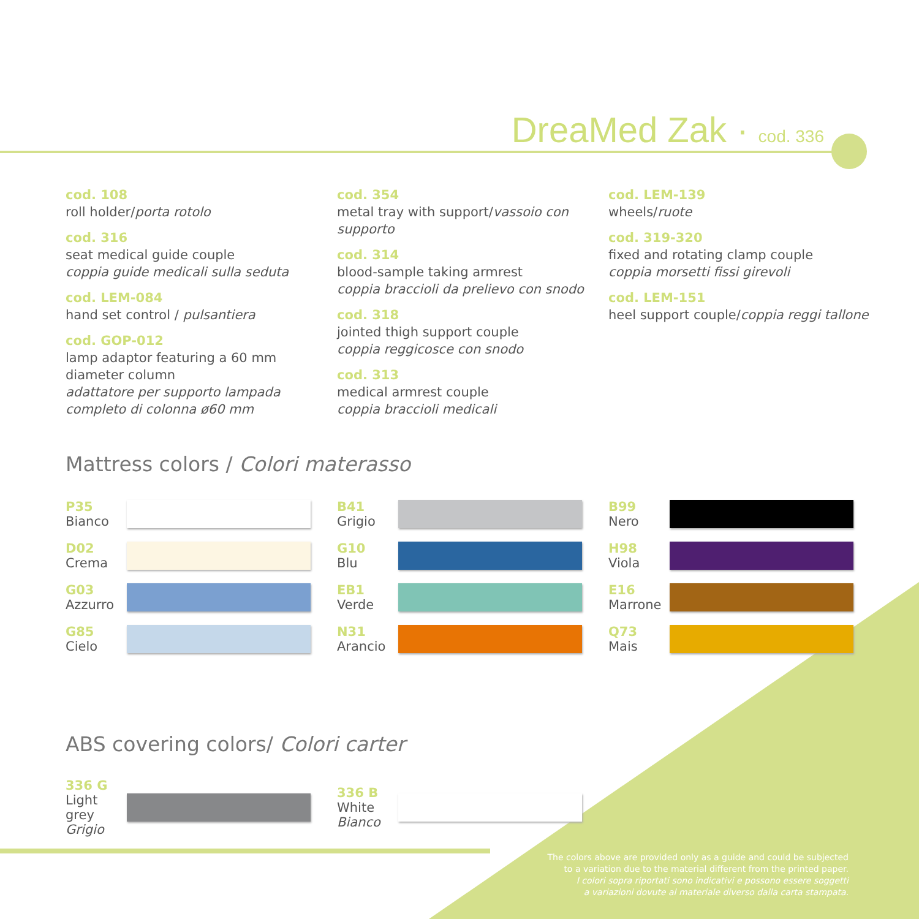DreaMed Zak · cod. 336
cod. 108
roll holder/porta rotolo
cod. 316
seat medical guide couple
coppia guide medicali sulla seduta
cod. LEM-084
hand set control / pulsantiera
cod. GOP-012
lamp adaptor featuring a 60 mm diameter column
adattatore per supporto lampada completo di colonna ø60 mm
cod. 354
metal tray with support/vassoio con supporto
cod. 314
blood-sample taking armrest
coppia braccioli da prelievo con snodo
cod. 318
jointed thigh support couple
coppia reggicosce con snodo
cod. 313
medical armrest couple
coppia braccioli medicali
cod. LEM-139
wheels/ruote
cod. 319-320
fixed and rotating clamp couple
coppia morsetti fissi girevoli
cod. LEM-151
heel support couple/coppia reggi tallone
Mattress colors / Colori materasso
P35
Bianco
B41
Grigio
B99
Nero
D02
Crema
G10
Blu
H98
Viola
G03
Azzurro
EB1
Verde
E16
Marrone
G85
Cielo
N31
Arancio
Q73
Mais
ABS covering colors/ Colori carter
336 G
Light grey
Grigio
336 B
White
Bianco
The colors above are provided only as a guide and could be subjected
to a variation due to the material different from the printed paper.
I colori sopra riportati sono indicativi e possono essere soggetti
a variazioni dovute al materiale diverso dalla carta stampata.